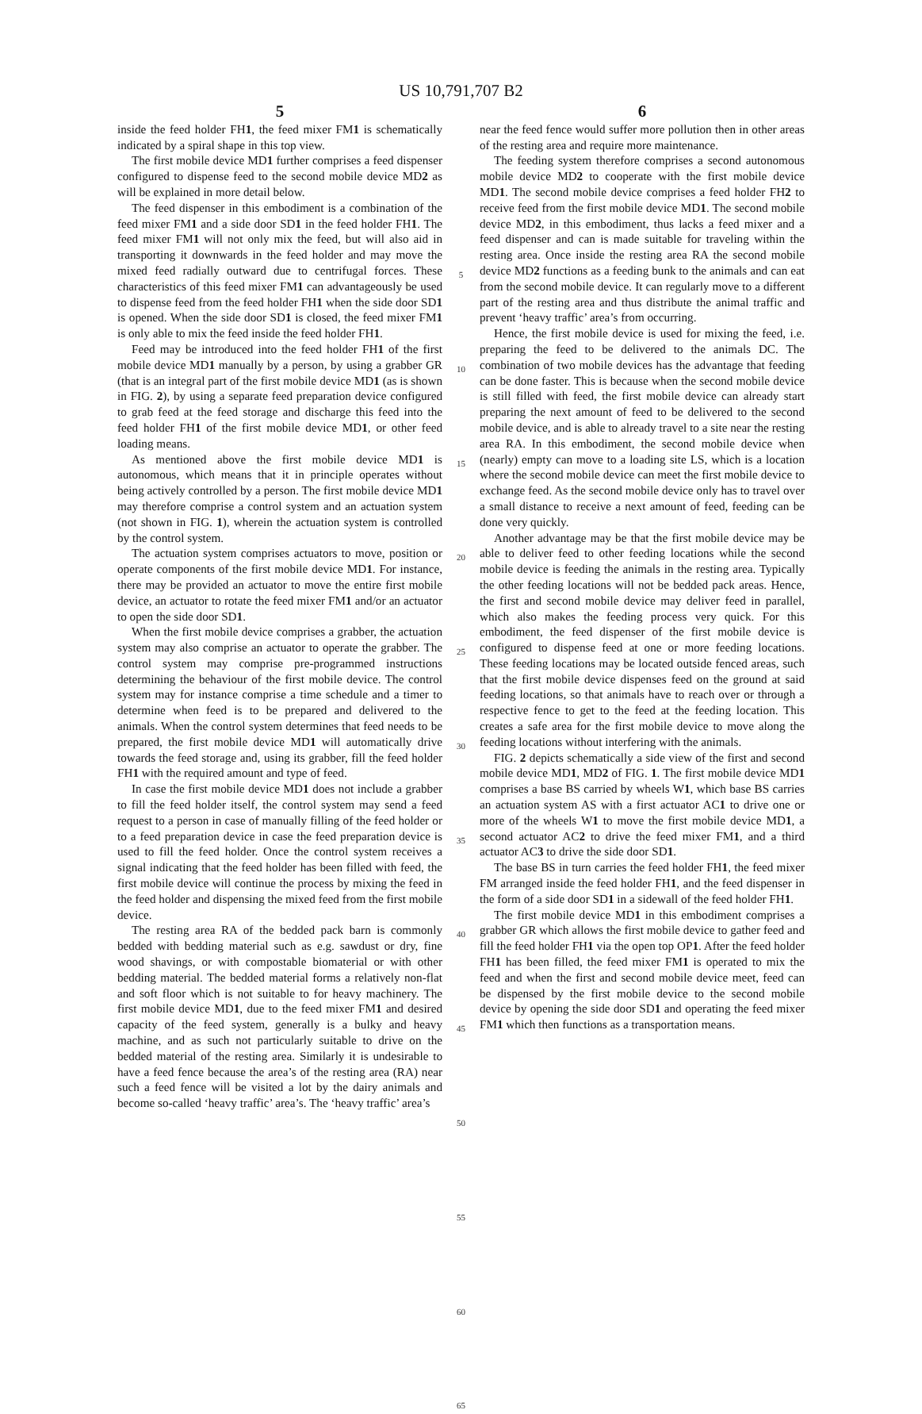US 10,791,707 B2
5
inside the feed holder FH1, the feed mixer FM1 is schematically indicated by a spiral shape in this top view.
The first mobile device MD1 further comprises a feed dispenser configured to dispense feed to the second mobile device MD2 as will be explained in more detail below.
The feed dispenser in this embodiment is a combination of the feed mixer FM1 and a side door SD1 in the feed holder FH1. The feed mixer FM1 will not only mix the feed, but will also aid in transporting it downwards in the feed holder and may move the mixed feed radially outward due to centrifugal forces. These characteristics of this feed mixer FM1 can advantageously be used to dispense feed from the feed holder FH1 when the side door SD1 is opened. When the side door SD1 is closed, the feed mixer FM1 is only able to mix the feed inside the feed holder FH1.
Feed may be introduced into the feed holder FH1 of the first mobile device MD1 manually by a person, by using a grabber GR (that is an integral part of the first mobile device MD1 (as is shown in FIG. 2), by using a separate feed preparation device configured to grab feed at the feed storage and discharge this feed into the feed holder FH1 of the first mobile device MD1, or other feed loading means.
As mentioned above the first mobile device MD1 is autonomous, which means that it in principle operates without being actively controlled by a person. The first mobile device MD1 may therefore comprise a control system and an actuation system (not shown in FIG. 1), wherein the actuation system is controlled by the control system.
The actuation system comprises actuators to move, position or operate components of the first mobile device MD1. For instance, there may be provided an actuator to move the entire first mobile device, an actuator to rotate the feed mixer FM1 and/or an actuator to open the side door SD1.
When the first mobile device comprises a grabber, the actuation system may also comprise an actuator to operate the grabber. The control system may comprise pre-programmed instructions determining the behaviour of the first mobile device. The control system may for instance comprise a time schedule and a timer to determine when feed is to be prepared and delivered to the animals. When the control system determines that feed needs to be prepared, the first mobile device MD1 will automatically drive towards the feed storage and, using its grabber, fill the feed holder FH1 with the required amount and type of feed.
In case the first mobile device MD1 does not include a grabber to fill the feed holder itself, the control system may send a feed request to a person in case of manually filling of the feed holder or to a feed preparation device in case the feed preparation device is used to fill the feed holder. Once the control system receives a signal indicating that the feed holder has been filled with feed, the first mobile device will continue the process by mixing the feed in the feed holder and dispensing the mixed feed from the first mobile device.
The resting area RA of the bedded pack barn is commonly bedded with bedding material such as e.g. sawdust or dry, fine wood shavings, or with compostable biomaterial or with other bedding material. The bedded material forms a relatively non-flat and soft floor which is not suitable to for heavy machinery. The first mobile device MD1, due to the feed mixer FM1 and desired capacity of the feed system, generally is a bulky and heavy machine, and as such not particularly suitable to drive on the bedded material of the resting area. Similarly it is undesirable to have a feed fence because the area’s of the resting area (RA) near such a feed fence will be visited a lot by the dairy animals and become so-called ‘heavy traffic’ area’s. The ‘heavy traffic’ area’s
5
10
15
20
25
30
35
40
45
50
55
60
65
6
near the feed fence would suffer more pollution then in other areas of the resting area and require more maintenance.
The feeding system therefore comprises a second autonomous mobile device MD2 to cooperate with the first mobile device MD1. The second mobile device comprises a feed holder FH2 to receive feed from the first mobile device MD1. The second mobile device MD2, in this embodiment, thus lacks a feed mixer and a feed dispenser and can is made suitable for traveling within the resting area. Once inside the resting area RA the second mobile device MD2 functions as a feeding bunk to the animals and can eat from the second mobile device. It can regularly move to a different part of the resting area and thus distribute the animal traffic and prevent ‘heavy traffic’ area’s from occurring.
Hence, the first mobile device is used for mixing the feed, i.e. preparing the feed to be delivered to the animals DC. The combination of two mobile devices has the advantage that feeding can be done faster. This is because when the second mobile device is still filled with feed, the first mobile device can already start preparing the next amount of feed to be delivered to the second mobile device, and is able to already travel to a site near the resting area RA. In this embodiment, the second mobile device when (nearly) empty can move to a loading site LS, which is a location where the second mobile device can meet the first mobile device to exchange feed. As the second mobile device only has to travel over a small distance to receive a next amount of feed, feeding can be done very quickly.
Another advantage may be that the first mobile device may be able to deliver feed to other feeding locations while the second mobile device is feeding the animals in the resting area. Typically the other feeding locations will not be bedded pack areas. Hence, the first and second mobile device may deliver feed in parallel, which also makes the feeding process very quick. For this embodiment, the feed dispenser of the first mobile device is configured to dispense feed at one or more feeding locations. These feeding locations may be located outside fenced areas, such that the first mobile device dispenses feed on the ground at said feeding locations, so that animals have to reach over or through a respective fence to get to the feed at the feeding location. This creates a safe area for the first mobile device to move along the feeding locations without interfering with the animals.
FIG. 2 depicts schematically a side view of the first and second mobile device MD1, MD2 of FIG. 1. The first mobile device MD1 comprises a base BS carried by wheels W1, which base BS carries an actuation system AS with a first actuator AC1 to drive one or more of the wheels W1 to move the first mobile device MD1, a second actuator AC2 to drive the feed mixer FM1, and a third actuator AC3 to drive the side door SD1.
The base BS in turn carries the feed holder FH1, the feed mixer FM arranged inside the feed holder FH1, and the feed dispenser in the form of a side door SD1 in a sidewall of the feed holder FH1.
The first mobile device MD1 in this embodiment comprises a grabber GR which allows the first mobile device to gather feed and fill the feed holder FH1 via the open top OP1. After the feed holder FH1 has been filled, the feed mixer FM1 is operated to mix the feed and when the first and second mobile device meet, feed can be dispensed by the first mobile device to the second mobile device by opening the side door SD1 and operating the feed mixer FM1 which then functions as a transportation means.